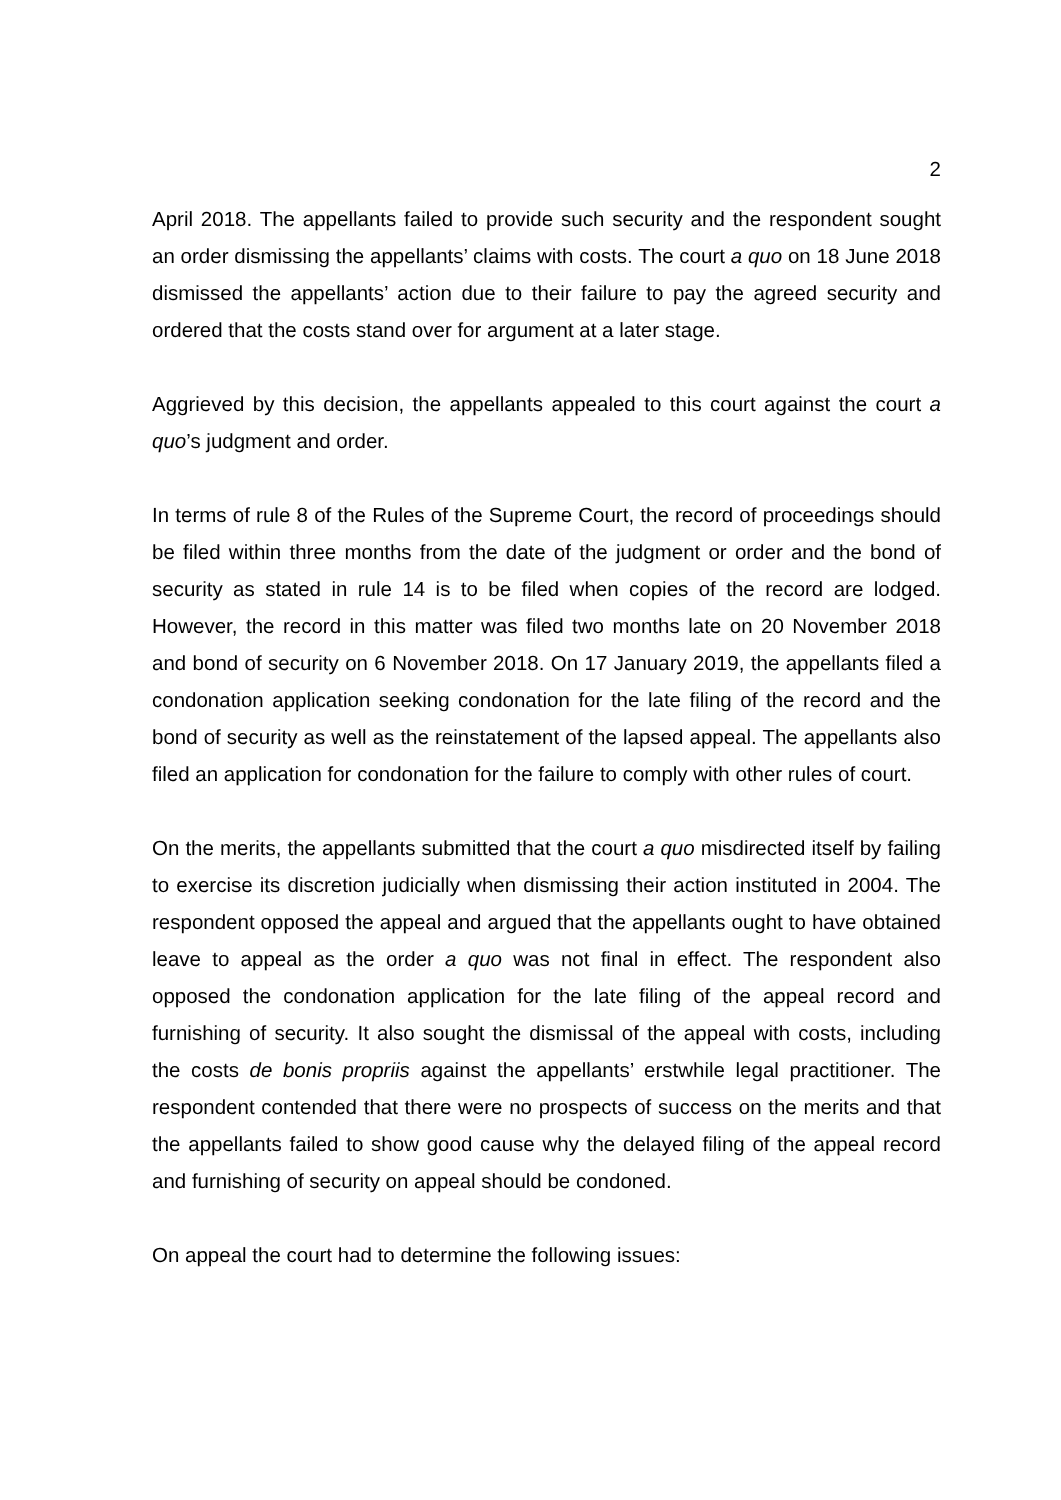2
April 2018. The appellants failed to provide such security and the respondent sought an order dismissing the appellants’ claims with costs. The court a quo on 18 June 2018 dismissed the appellants’ action due to their failure to pay the agreed security and ordered that the costs stand over for argument at a later stage.
Aggrieved by this decision, the appellants appealed to this court against the court a quo’s judgment and order.
In terms of rule 8 of the Rules of the Supreme Court, the record of proceedings should be filed within three months from the date of the judgment or order and the bond of security as stated in rule 14 is to be filed when copies of the record are lodged. However, the record in this matter was filed two months late on 20 November 2018 and bond of security on 6 November 2018. On 17 January 2019, the appellants filed a condonation application seeking condonation for the late filing of the record and the bond of security as well as the reinstatement of the lapsed appeal. The appellants also filed an application for condonation for the failure to comply with other rules of court.
On the merits, the appellants submitted that the court a quo misdirected itself by failing to exercise its discretion judicially when dismissing their action instituted in 2004. The respondent opposed the appeal and argued that the appellants ought to have obtained leave to appeal as the order a quo was not final in effect. The respondent also opposed the condonation application for the late filing of the appeal record and furnishing of security. It also sought the dismissal of the appeal with costs, including the costs de bonis propriis against the appellants’ erstwhile legal practitioner. The respondent contended that there were no prospects of success on the merits and that the appellants failed to show good cause why the delayed filing of the appeal record and furnishing of security on appeal should be condoned.
On appeal the court had to determine the following issues: